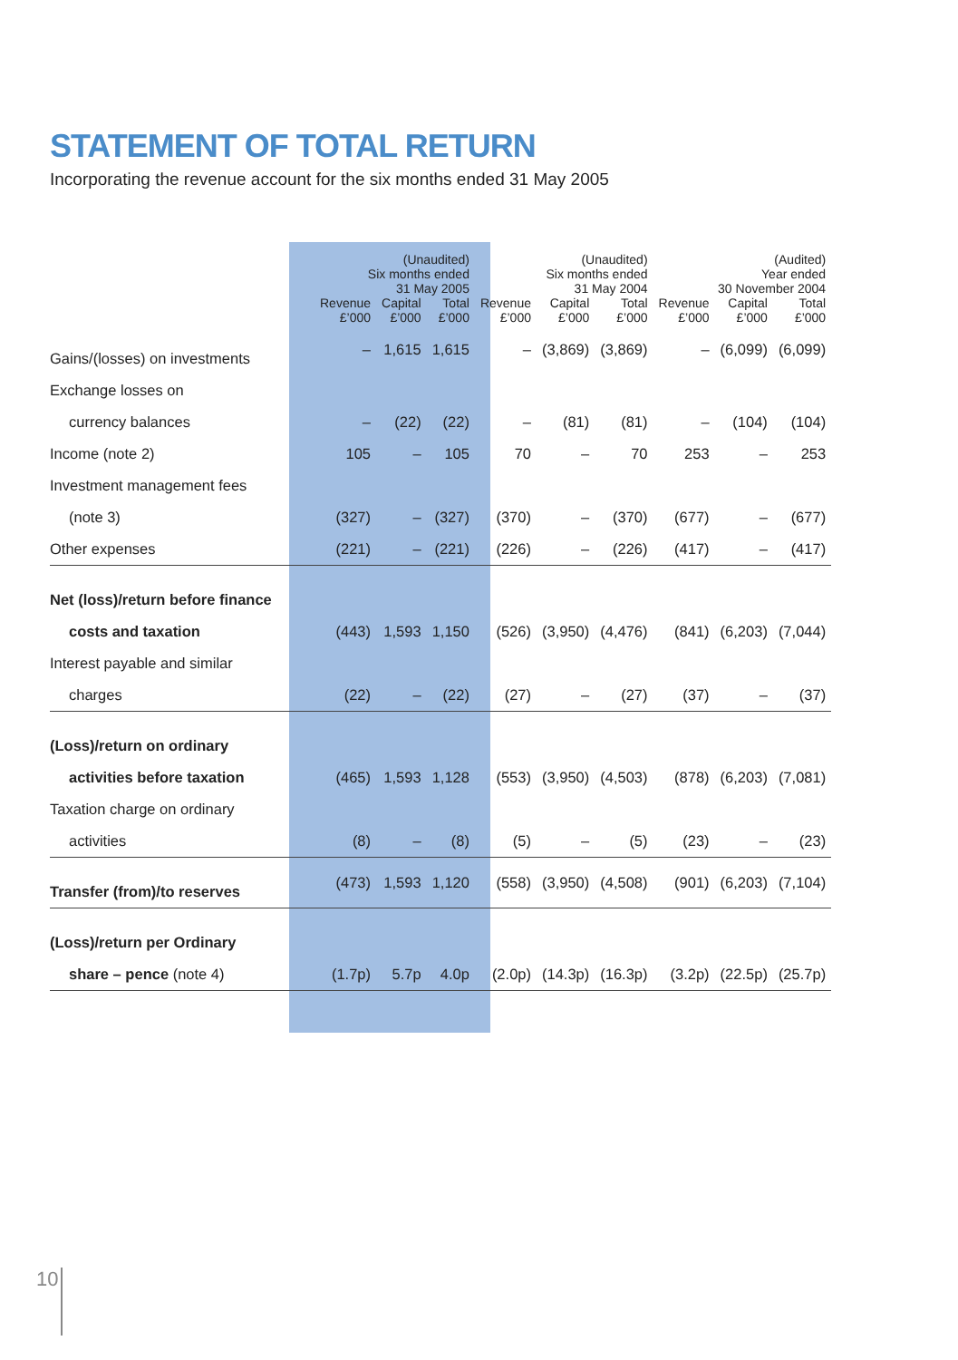STATEMENT OF TOTAL RETURN
Incorporating the revenue account for the six months ended 31 May 2005
| | (Unaudited) Six months ended 31 May 2005 | | | (Unaudited) Six months ended 31 May 2004 | | | (Audited) Year ended 30 November 2004 | | |
| --- | --- | --- | --- | --- | --- | --- | --- | --- | --- |
| | Revenue £’000 | Capital £’000 | Total £’000 | Revenue £’000 | Capital £’000 | Total £’000 | Revenue £’000 | Capital £’000 | Total £’000 |
| Gains/(losses) on investments | – | 1,615 | 1,615 | – | (3,869) | (3,869) | – | (6,099) | (6,099) |
| Exchange losses on | | | | | | | | | |
| currency balances | – | (22) | (22) | – | (81) | (81) | – | (104) | (104) |
| Income (note 2) | 105 | – | 105 | 70 | – | 70 | 253 | – | 253 |
| Investment management fees | | | | | | | | | |
| (note 3) | (327) | – | (327) | (370) | – | (370) | (677) | – | (677) |
| Other expenses | (221) | – | (221) | (226) | – | (226) | (417) | – | (417) |
| Net (loss)/return before finance | | | | | | | | | |
| costs and taxation | (443) | 1,593 | 1,150 | (526) | (3,950) | (4,476) | (841) | (6,203) | (7,044) |
| Interest payable and similar | | | | | | | | | |
| charges | (22) | – | (22) | (27) | – | (27) | (37) | – | (37) |
| (Loss)/return on ordinary | | | | | | | | | |
| activities before taxation | (465) | 1,593 | 1,128 | (553) | (3,950) | (4,503) | (878) | (6,203) | (7,081) |
| Taxation charge on ordinary | | | | | | | | | |
| activities | (8) | – | (8) | (5) | – | (5) | (23) | – | (23) |
| Transfer (from)/to reserves | (473) | 1,593 | 1,120 | (558) | (3,950) | (4,508) | (901) | (6,203) | (7,104) |
| (Loss)/return per Ordinary | | | | | | | | | |
| share – pence (note 4) | (1.7p) | 5.7p | 4.0p | (2.0p) | (14.3p) | (16.3p) | (3.2p) | (22.5p) | (25.7p) |
10